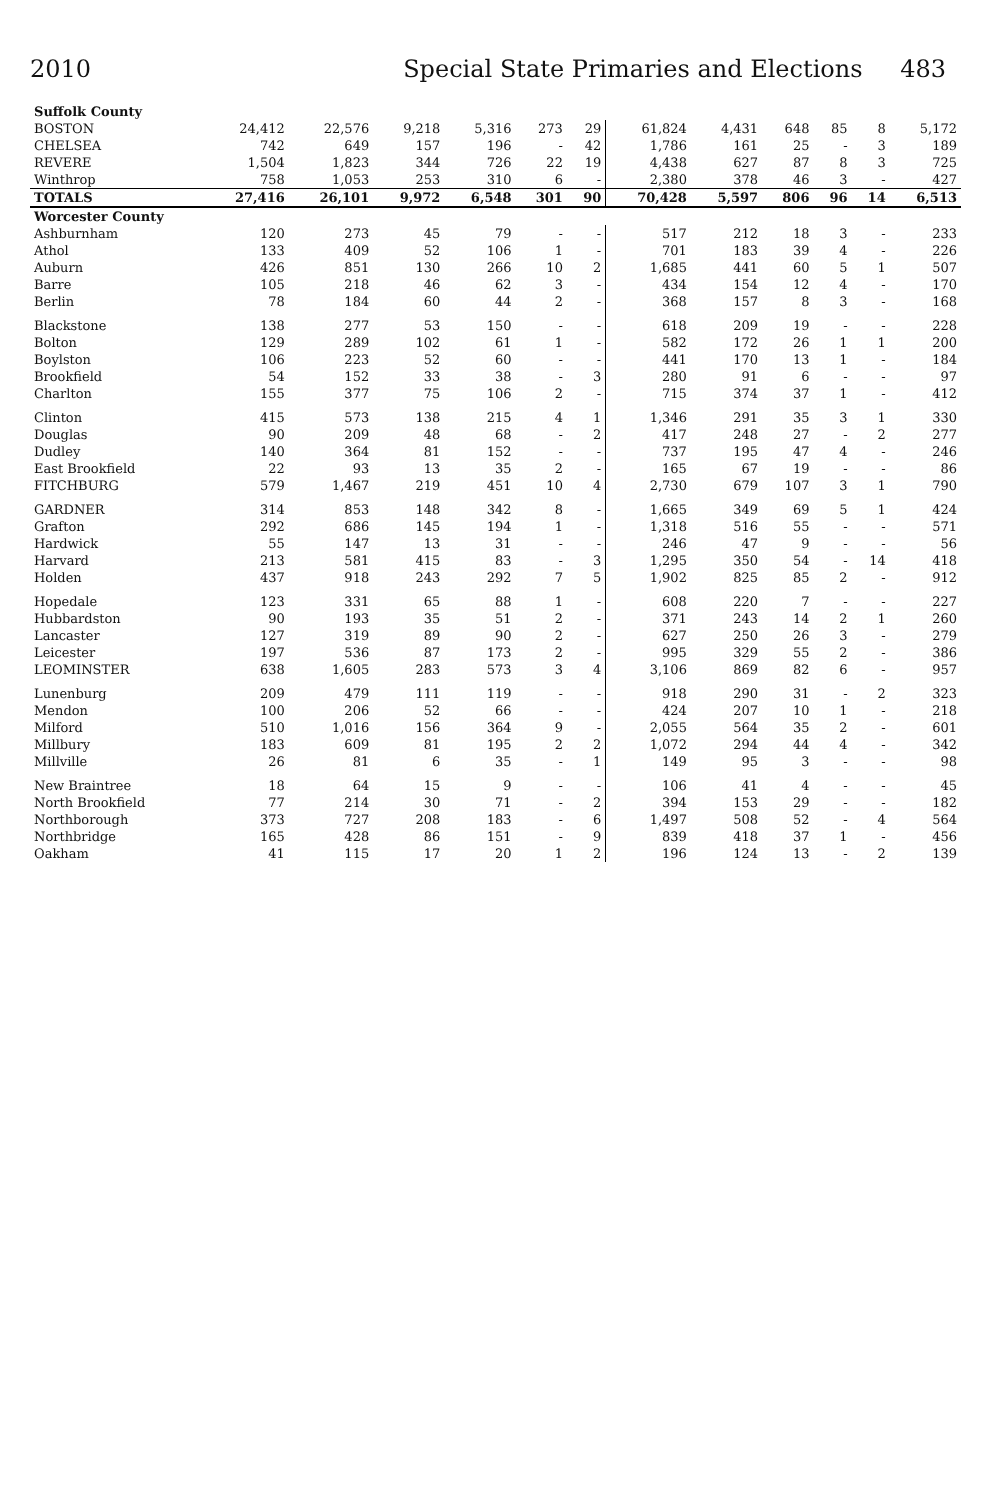2010 Special State Primaries and Elections 483
| Suffolk County | | | | | | | | | | | | |
| --- | --- | --- | --- | --- | --- | --- | --- | --- | --- | --- | --- | --- |
| BOSTON | 24,412 | 22,576 | 9,218 | 5,316 | 273 | 29 | 61,824 | 4,431 | 648 | 85 | 8 | 5,172 |
| CHELSEA | 742 | 649 | 157 | 196 | - | 42 | 1,786 | 161 | 25 | - | 3 | 189 |
| REVERE | 1,504 | 1,823 | 344 | 726 | 22 | 19 | 4,438 | 627 | 87 | 8 | 3 | 725 |
| Winthrop | 758 | 1,053 | 253 | 310 | 6 | - | 2,380 | 378 | 46 | 3 | - | 427 |
| TOTALS | 27,416 | 26,101 | 9,972 | 6,548 | 301 | 90 | 70,428 | 5,597 | 806 | 96 | 14 | 6,513 |
| Worcester County | | | | | | | | | | | | |
| Ashburnham | 120 | 273 | 45 | 79 | - | - | 517 | 212 | 18 | 3 | - | 233 |
| Athol | 133 | 409 | 52 | 106 | 1 | - | 701 | 183 | 39 | 4 | - | 226 |
| Auburn | 426 | 851 | 130 | 266 | 10 | 2 | 1,685 | 441 | 60 | 5 | 1 | 507 |
| Barre | 105 | 218 | 46 | 62 | 3 | - | 434 | 154 | 12 | 4 | - | 170 |
| Berlin | 78 | 184 | 60 | 44 | 2 | - | 368 | 157 | 8 | 3 | - | 168 |
| Blackstone | 138 | 277 | 53 | 150 | - | - | 618 | 209 | 19 | - | - | 228 |
| Bolton | 129 | 289 | 102 | 61 | 1 | - | 582 | 172 | 26 | 1 | 1 | 200 |
| Boylston | 106 | 223 | 52 | 60 | - | - | 441 | 170 | 13 | 1 | - | 184 |
| Brookfield | 54 | 152 | 33 | 38 | - | 3 | 280 | 91 | 6 | - | - | 97 |
| Charlton | 155 | 377 | 75 | 106 | 2 | - | 715 | 374 | 37 | 1 | - | 412 |
| Clinton | 415 | 573 | 138 | 215 | 4 | 1 | 1,346 | 291 | 35 | 3 | 1 | 330 |
| Douglas | 90 | 209 | 48 | 68 | - | 2 | 417 | 248 | 27 | - | 2 | 277 |
| Dudley | 140 | 364 | 81 | 152 | - | - | 737 | 195 | 47 | 4 | - | 246 |
| East Brookfield | 22 | 93 | 13 | 35 | 2 | - | 165 | 67 | 19 | - | - | 86 |
| FITCHBURG | 579 | 1,467 | 219 | 451 | 10 | 4 | 2,730 | 679 | 107 | 3 | 1 | 790 |
| GARDNER | 314 | 853 | 148 | 342 | 8 | - | 1,665 | 349 | 69 | 5 | 1 | 424 |
| Grafton | 292 | 686 | 145 | 194 | 1 | - | 1,318 | 516 | 55 | - | - | 571 |
| Hardwick | 55 | 147 | 13 | 31 | - | - | 246 | 47 | 9 | - | - | 56 |
| Harvard | 213 | 581 | 415 | 83 | - | 3 | 1,295 | 350 | 54 | - | 14 | 418 |
| Holden | 437 | 918 | 243 | 292 | 7 | 5 | 1,902 | 825 | 85 | 2 | - | 912 |
| Hopedale | 123 | 331 | 65 | 88 | 1 | - | 608 | 220 | 7 | - | - | 227 |
| Hubbardston | 90 | 193 | 35 | 51 | 2 | - | 371 | 243 | 14 | 2 | 1 | 260 |
| Lancaster | 127 | 319 | 89 | 90 | 2 | - | 627 | 250 | 26 | 3 | - | 279 |
| Leicester | 197 | 536 | 87 | 173 | 2 | - | 995 | 329 | 55 | 2 | - | 386 |
| LEOMINSTER | 638 | 1,605 | 283 | 573 | 3 | 4 | 3,106 | 869 | 82 | 6 | - | 957 |
| Lunenburg | 209 | 479 | 111 | 119 | - | - | 918 | 290 | 31 | - | 2 | 323 |
| Mendon | 100 | 206 | 52 | 66 | - | - | 424 | 207 | 10 | 1 | - | 218 |
| Milford | 510 | 1,016 | 156 | 364 | 9 | - | 2,055 | 564 | 35 | 2 | - | 601 |
| Millbury | 183 | 609 | 81 | 195 | 2 | 2 | 1,072 | 294 | 44 | 4 | - | 342 |
| Millville | 26 | 81 | 6 | 35 | - | 1 | 149 | 95 | 3 | - | - | 98 |
| New Braintree | 18 | 64 | 15 | 9 | - | - | 106 | 41 | 4 | - | - | 45 |
| North Brookfield | 77 | 214 | 30 | 71 | - | 2 | 394 | 153 | 29 | - | - | 182 |
| Northborough | 373 | 727 | 208 | 183 | - | 6 | 1,497 | 508 | 52 | - | 4 | 564 |
| Northbridge | 165 | 428 | 86 | 151 | - | 9 | 839 | 418 | 37 | 1 | - | 456 |
| Oakham | 41 | 115 | 17 | 20 | 1 | 2 | 196 | 124 | 13 | - | 2 | 139 |